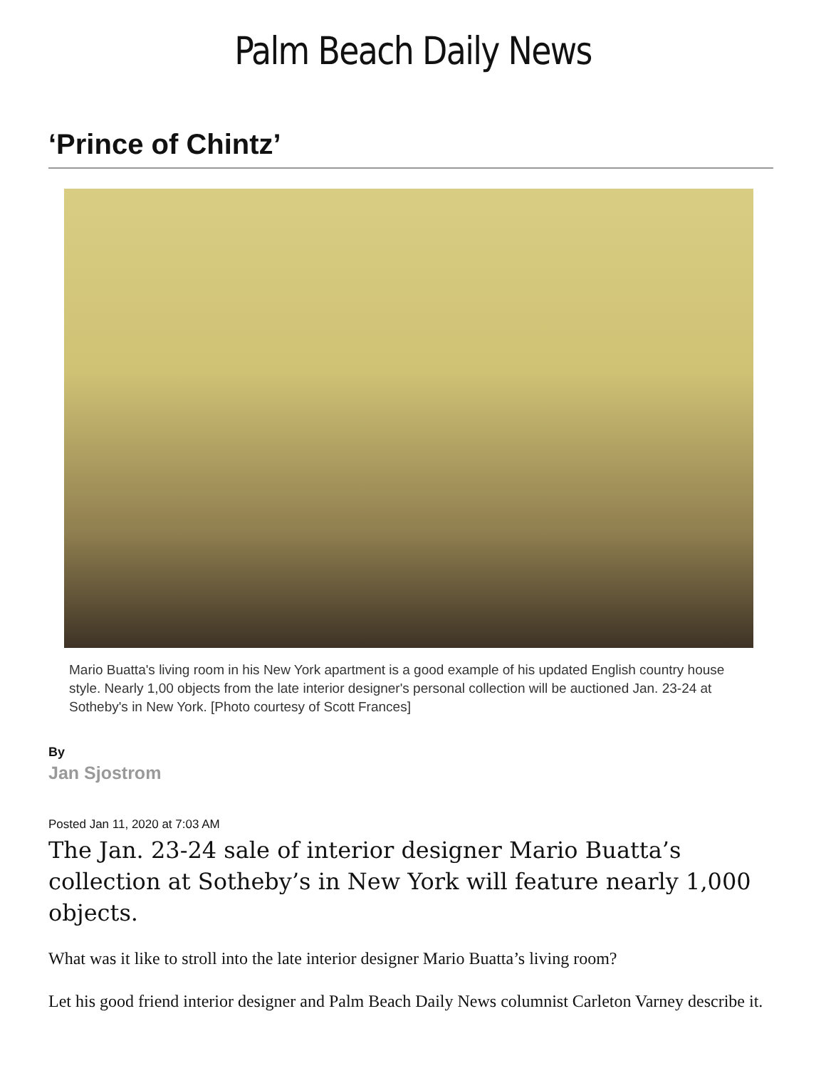Palm Beach Daily News
‘Prince of Chintz’
Mario Buatta's living room in his New York apartment is a good example of his updated English country house style. Nearly 1,00 objects from the late interior designer's personal collection will be auctioned Jan. 23-24 at Sotheby's in New York. [Photo courtesy of Scott Frances]
By
Jan Sjostrom
Posted Jan 11, 2020 at 7:03 AM
The Jan. 23-24 sale of interior designer Mario Buatta’s collection at Sotheby’s in New York will feature nearly 1,000 objects.
What was it like to stroll into the late interior designer Mario Buatta’s living room?
Let his good friend interior designer and Palm Beach Daily News columnist Carleton Varney describe it.